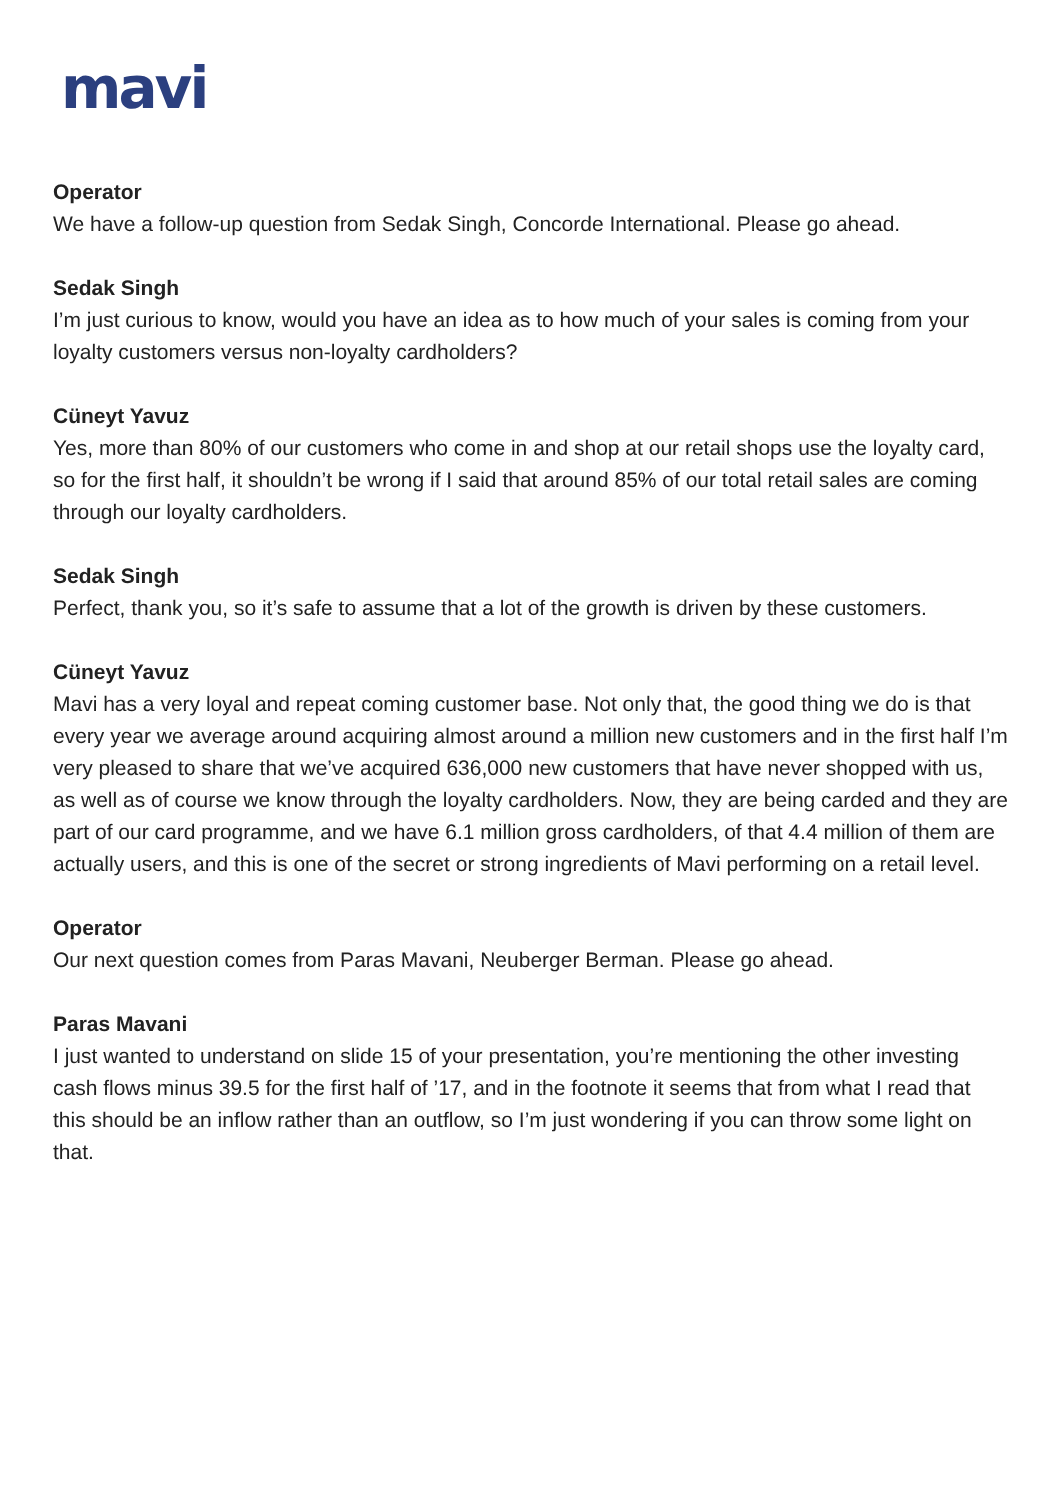mavi
Operator
We have a follow-up question from Sedak Singh, Concorde International. Please go ahead.
Sedak Singh
I’m just curious to know, would you have an idea as to how much of your sales is coming from your loyalty customers versus non-loyalty cardholders?
Cüneyt Yavuz
Yes, more than 80% of our customers who come in and shop at our retail shops use the loyalty card, so for the first half, it shouldn’t be wrong if I said that around 85% of our total retail sales are coming through our loyalty cardholders.
Sedak Singh
Perfect, thank you, so it’s safe to assume that a lot of the growth is driven by these customers.
Cüneyt Yavuz
Mavi has a very loyal and repeat coming customer base. Not only that, the good thing we do is that every year we average around acquiring almost around a million new customers and in the first half I’m very pleased to share that we’ve acquired 636,000 new customers that have never shopped with us, as well as of course we know through the loyalty cardholders. Now, they are being carded and they are part of our card programme, and we have 6.1 million gross cardholders, of that 4.4 million of them are actually users, and this is one of the secret or strong ingredients of Mavi performing on a retail level.
Operator
Our next question comes from Paras Mavani, Neuberger Berman. Please go ahead.
Paras Mavani
I just wanted to understand on slide 15 of your presentation, you’re mentioning the other investing cash flows minus 39.5 for the first half of ’17, and in the footnote it seems that from what I read that this should be an inflow rather than an outflow, so I’m just wondering if you can throw some light on that.